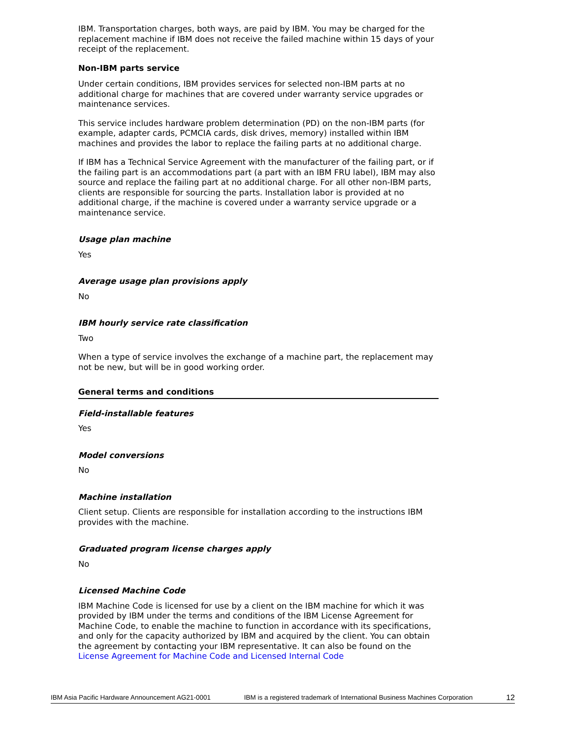IBM. Transportation charges, both ways, are paid by IBM. You may be charged for the replacement machine if IBM does not receive the failed machine within 15 days of your receipt of the replacement.
Non-IBM parts service
Under certain conditions, IBM provides services for selected non-IBM parts at no additional charge for machines that are covered under warranty service upgrades or maintenance services.
This service includes hardware problem determination (PD) on the non-IBM parts (for example, adapter cards, PCMCIA cards, disk drives, memory) installed within IBM machines and provides the labor to replace the failing parts at no additional charge.
If IBM has a Technical Service Agreement with the manufacturer of the failing part, or if the failing part is an accommodations part (a part with an IBM FRU label), IBM may also source and replace the failing part at no additional charge. For all other non-IBM parts, clients are responsible for sourcing the parts. Installation labor is provided at no additional charge, if the machine is covered under a warranty service upgrade or a maintenance service.
Usage plan machine
Yes
Average usage plan provisions apply
No
IBM hourly service rate classification
Two
When a type of service involves the exchange of a machine part, the replacement may not be new, but will be in good working order.
General terms and conditions
Field-installable features
Yes
Model conversions
No
Machine installation
Client setup. Clients are responsible for installation according to the instructions IBM provides with the machine.
Graduated program license charges apply
No
Licensed Machine Code
IBM Machine Code is licensed for use by a client on the IBM machine for which it was provided by IBM under the terms and conditions of the IBM License Agreement for Machine Code, to enable the machine to function in accordance with its specifications, and only for the capacity authorized by IBM and acquired by the client. You can obtain the agreement by contacting your IBM representative. It can also be found on the License Agreement for Machine Code and Licensed Internal Code
IBM Asia Pacific Hardware Announcement AG21-0001 IBM is a registered trademark of International Business Machines Corporation 12